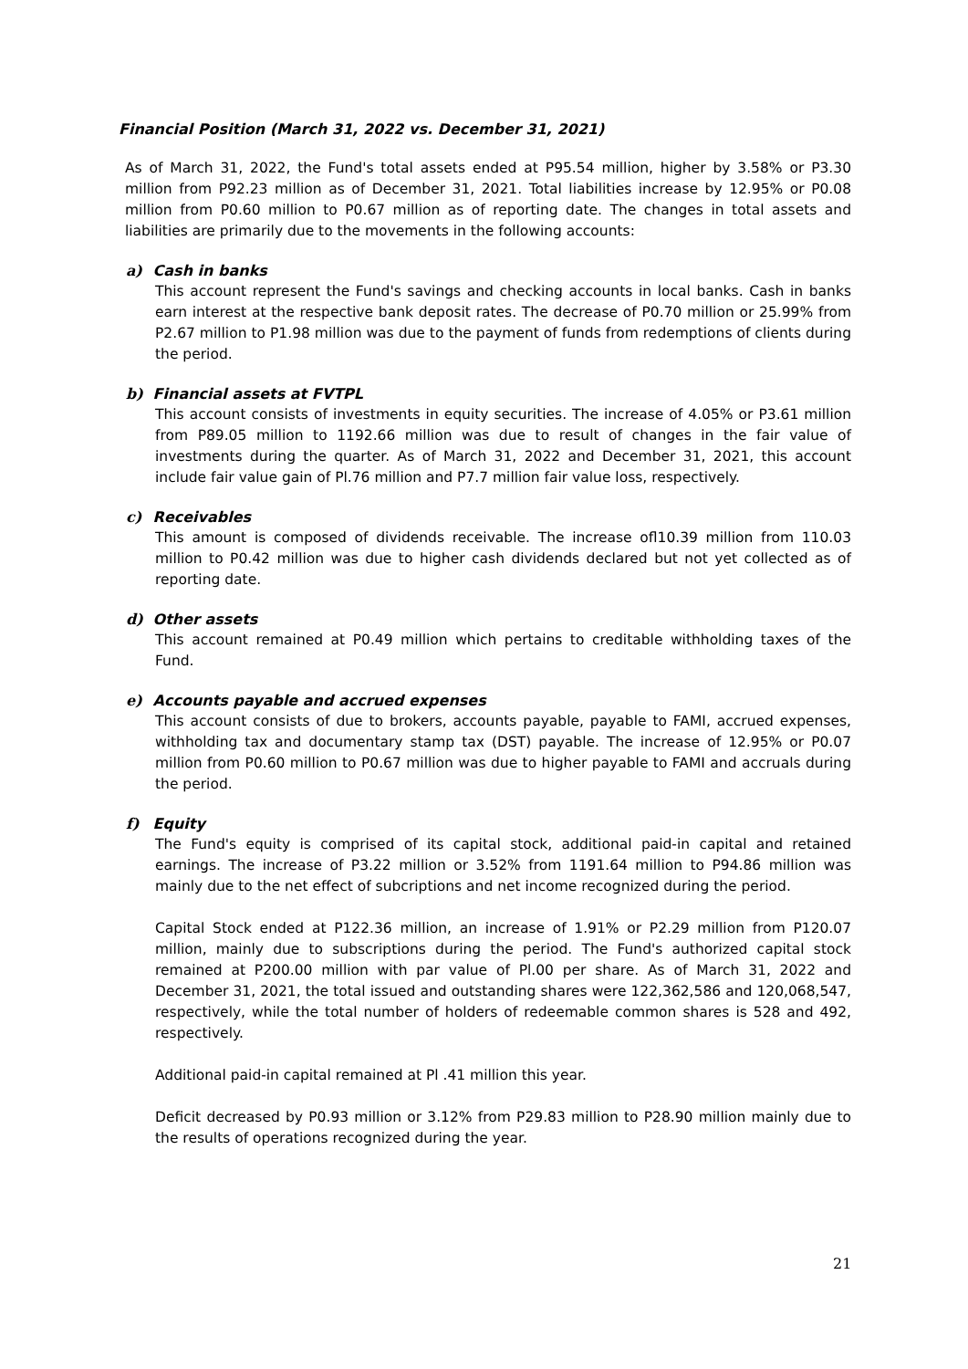Financial Position (March 31, 2022 vs. December 31, 2021)
As of March 31, 2022, the Fund's total assets ended at P95.54 million, higher by 3.58% or P3.30 million from P92.23 million as of December 31, 2021. Total liabilities increase by 12.95% or P0.08 million from P0.60 million to P0.67 million as of reporting date. The changes in total assets and liabilities are primarily due to the movements in the following accounts:
a) Cash in banks
This account represent the Fund's savings and checking accounts in local banks. Cash in banks earn interest at the respective bank deposit rates. The decrease of P0.70 million or 25.99% from P2.67 million to P1.98 million was due to the payment of funds from redemptions of clients during the period.
b) Financial assets at FVTPL
This account consists of investments in equity securities. The increase of 4.05% or P3.61 million from P89.05 million to 1192.66 million was due to result of changes in the fair value of investments during the quarter. As of March 31, 2022 and December 31, 2021, this account include fair value gain of Pl.76 million and P7.7 million fair value loss, respectively.
c) Receivables
This amount is composed of dividends receivable. The increase ofl10.39 million from 110.03 million to P0.42 million was due to higher cash dividends declared but not yet collected as of reporting date.
d) Other assets
This account remained at P0.49 million which pertains to creditable withholding taxes of the Fund.
e) Accounts payable and accrued expenses
This account consists of due to brokers, accounts payable, payable to FAMI, accrued expenses, withholding tax and documentary stamp tax (DST) payable. The increase of 12.95% or P0.07 million from P0.60 million to P0.67 million was due to higher payable to FAMI and accruals during the period.
f) Equity
The Fund's equity is comprised of its capital stock, additional paid-in capital and retained earnings. The increase of P3.22 million or 3.52% from 1191.64 million to P94.86 million was mainly due to the net effect of subcriptions and net income recognized during the period.
Capital Stock ended at P122.36 million, an increase of 1.91% or P2.29 million from P120.07 million, mainly due to subscriptions during the period. The Fund's authorized capital stock remained at P200.00 million with par value of Pl.00 per share. As of March 31, 2022 and December 31, 2021, the total issued and outstanding shares were 122,362,586 and 120,068,547, respectively, while the total number of holders of redeemable common shares is 528 and 492, respectively.
Additional paid-in capital remained at Pl .41 million this year.
Deficit decreased by P0.93 million or 3.12% from P29.83 million to P28.90 million mainly due to the results of operations recognized during the year.
21